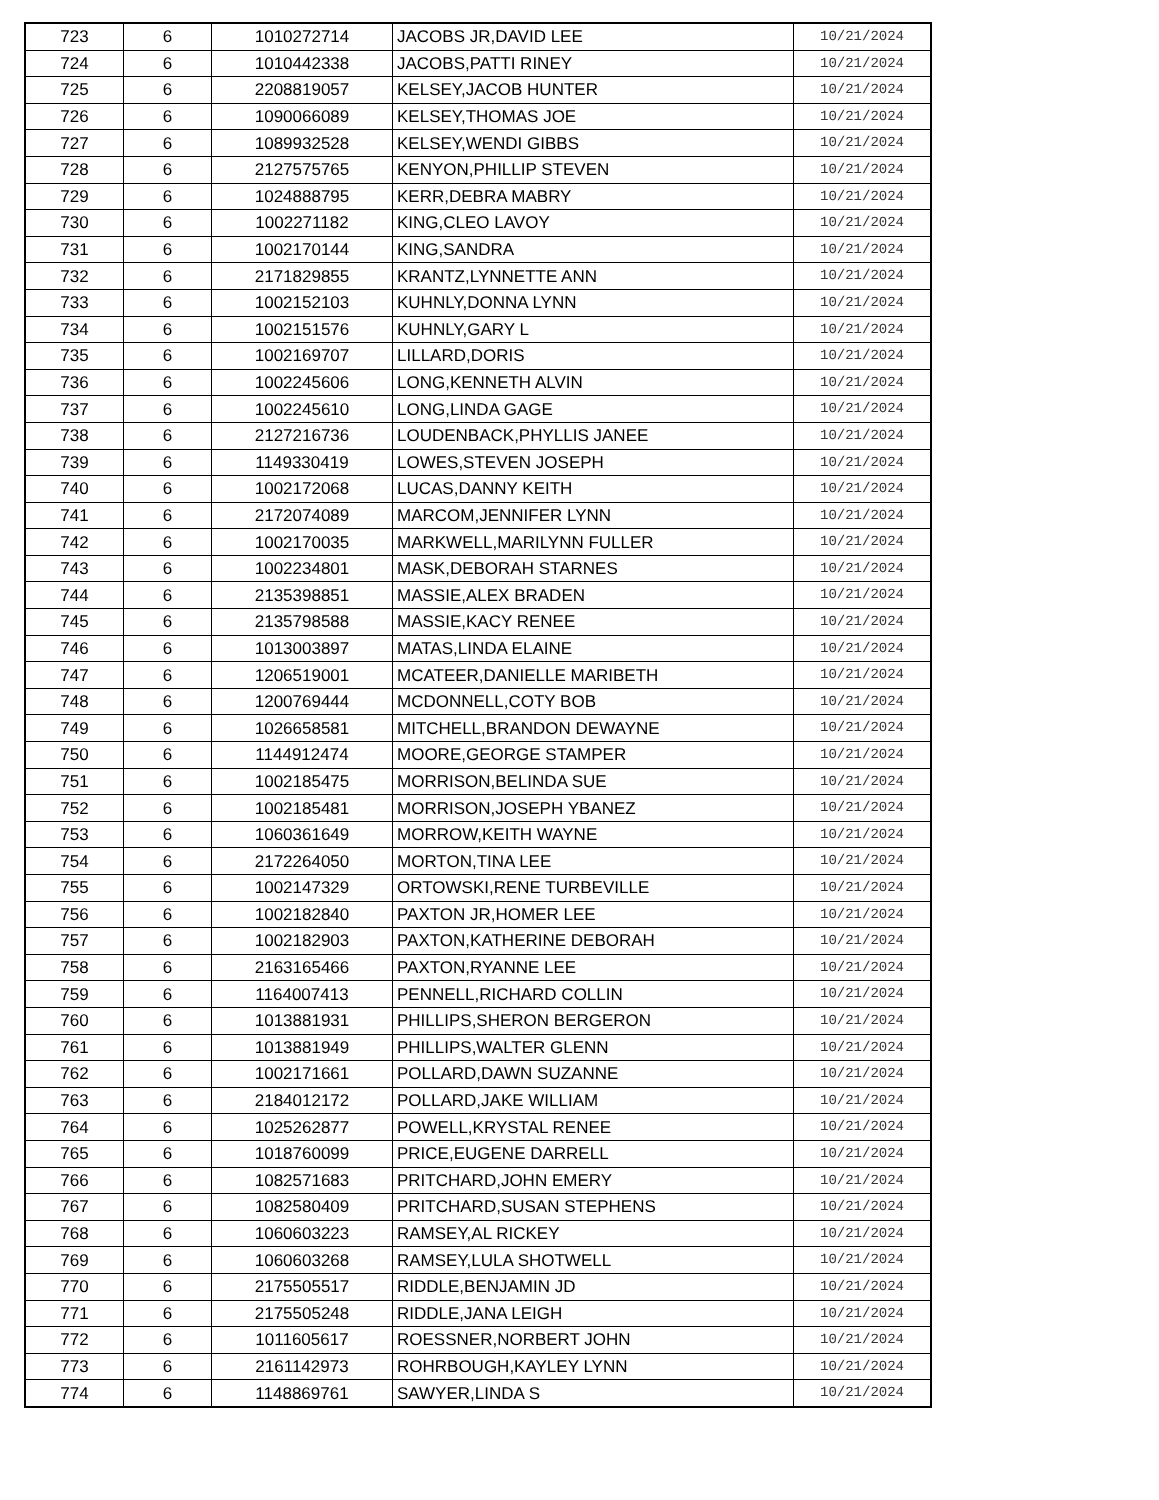| 723 | 6 | 1010272714 | JACOBS JR,DAVID LEE | 10/21/2024 |
| 724 | 6 | 1010442338 | JACOBS,PATTI RINEY | 10/21/2024 |
| 725 | 6 | 2208819057 | KELSEY,JACOB HUNTER | 10/21/2024 |
| 726 | 6 | 1090066089 | KELSEY,THOMAS JOE | 10/21/2024 |
| 727 | 6 | 1089932528 | KELSEY,WENDI GIBBS | 10/21/2024 |
| 728 | 6 | 2127575765 | KENYON,PHILLIP STEVEN | 10/21/2024 |
| 729 | 6 | 1024888795 | KERR,DEBRA MABRY | 10/21/2024 |
| 730 | 6 | 1002271182 | KING,CLEO LAVOY | 10/21/2024 |
| 731 | 6 | 1002170144 | KING,SANDRA | 10/21/2024 |
| 732 | 6 | 2171829855 | KRANTZ,LYNNETTE ANN | 10/21/2024 |
| 733 | 6 | 1002152103 | KUHNLY,DONNA LYNN | 10/21/2024 |
| 734 | 6 | 1002151576 | KUHNLY,GARY L | 10/21/2024 |
| 735 | 6 | 1002169707 | LILLARD,DORIS | 10/21/2024 |
| 736 | 6 | 1002245606 | LONG,KENNETH ALVIN | 10/21/2024 |
| 737 | 6 | 1002245610 | LONG,LINDA GAGE | 10/21/2024 |
| 738 | 6 | 2127216736 | LOUDENBACK,PHYLLIS JANEE | 10/21/2024 |
| 739 | 6 | 1149330419 | LOWES,STEVEN JOSEPH | 10/21/2024 |
| 740 | 6 | 1002172068 | LUCAS,DANNY KEITH | 10/21/2024 |
| 741 | 6 | 2172074089 | MARCOM,JENNIFER LYNN | 10/21/2024 |
| 742 | 6 | 1002170035 | MARKWELL,MARILYNN FULLER | 10/21/2024 |
| 743 | 6 | 1002234801 | MASK,DEBORAH STARNES | 10/21/2024 |
| 744 | 6 | 2135398851 | MASSIE,ALEX BRADEN | 10/21/2024 |
| 745 | 6 | 2135798588 | MASSIE,KACY RENEE | 10/21/2024 |
| 746 | 6 | 1013003897 | MATAS,LINDA ELAINE | 10/21/2024 |
| 747 | 6 | 1206519001 | MCATEER,DANIELLE MARIBETH | 10/21/2024 |
| 748 | 6 | 1200769444 | MCDONNELL,COTY BOB | 10/21/2024 |
| 749 | 6 | 1026658581 | MITCHELL,BRANDON DEWAYNE | 10/21/2024 |
| 750 | 6 | 1144912474 | MOORE,GEORGE STAMPER | 10/21/2024 |
| 751 | 6 | 1002185475 | MORRISON,BELINDA SUE | 10/21/2024 |
| 752 | 6 | 1002185481 | MORRISON,JOSEPH YBANEZ | 10/21/2024 |
| 753 | 6 | 1060361649 | MORROW,KEITH WAYNE | 10/21/2024 |
| 754 | 6 | 2172264050 | MORTON,TINA LEE | 10/21/2024 |
| 755 | 6 | 1002147329 | ORTOWSKI,RENE TURBEVILLE | 10/21/2024 |
| 756 | 6 | 1002182840 | PAXTON JR,HOMER LEE | 10/21/2024 |
| 757 | 6 | 1002182903 | PAXTON,KATHERINE DEBORAH | 10/21/2024 |
| 758 | 6 | 2163165466 | PAXTON,RYANNE LEE | 10/21/2024 |
| 759 | 6 | 1164007413 | PENNELL,RICHARD COLLIN | 10/21/2024 |
| 760 | 6 | 1013881931 | PHILLIPS,SHERON BERGERON | 10/21/2024 |
| 761 | 6 | 1013881949 | PHILLIPS,WALTER GLENN | 10/21/2024 |
| 762 | 6 | 1002171661 | POLLARD,DAWN SUZANNE | 10/21/2024 |
| 763 | 6 | 2184012172 | POLLARD,JAKE WILLIAM | 10/21/2024 |
| 764 | 6 | 1025262877 | POWELL,KRYSTAL RENEE | 10/21/2024 |
| 765 | 6 | 1018760099 | PRICE,EUGENE DARRELL | 10/21/2024 |
| 766 | 6 | 1082571683 | PRITCHARD,JOHN EMERY | 10/21/2024 |
| 767 | 6 | 1082580409 | PRITCHARD,SUSAN STEPHENS | 10/21/2024 |
| 768 | 6 | 1060603223 | RAMSEY,AL RICKEY | 10/21/2024 |
| 769 | 6 | 1060603268 | RAMSEY,LULA SHOTWELL | 10/21/2024 |
| 770 | 6 | 2175505517 | RIDDLE,BENJAMIN JD | 10/21/2024 |
| 771 | 6 | 2175505248 | RIDDLE,JANA LEIGH | 10/21/2024 |
| 772 | 6 | 1011605617 | ROESSNER,NORBERT JOHN | 10/21/2024 |
| 773 | 6 | 2161142973 | ROHRBOUGH,KAYLEY LYNN | 10/21/2024 |
| 774 | 6 | 1148869761 | SAWYER,LINDA S | 10/21/2024 |